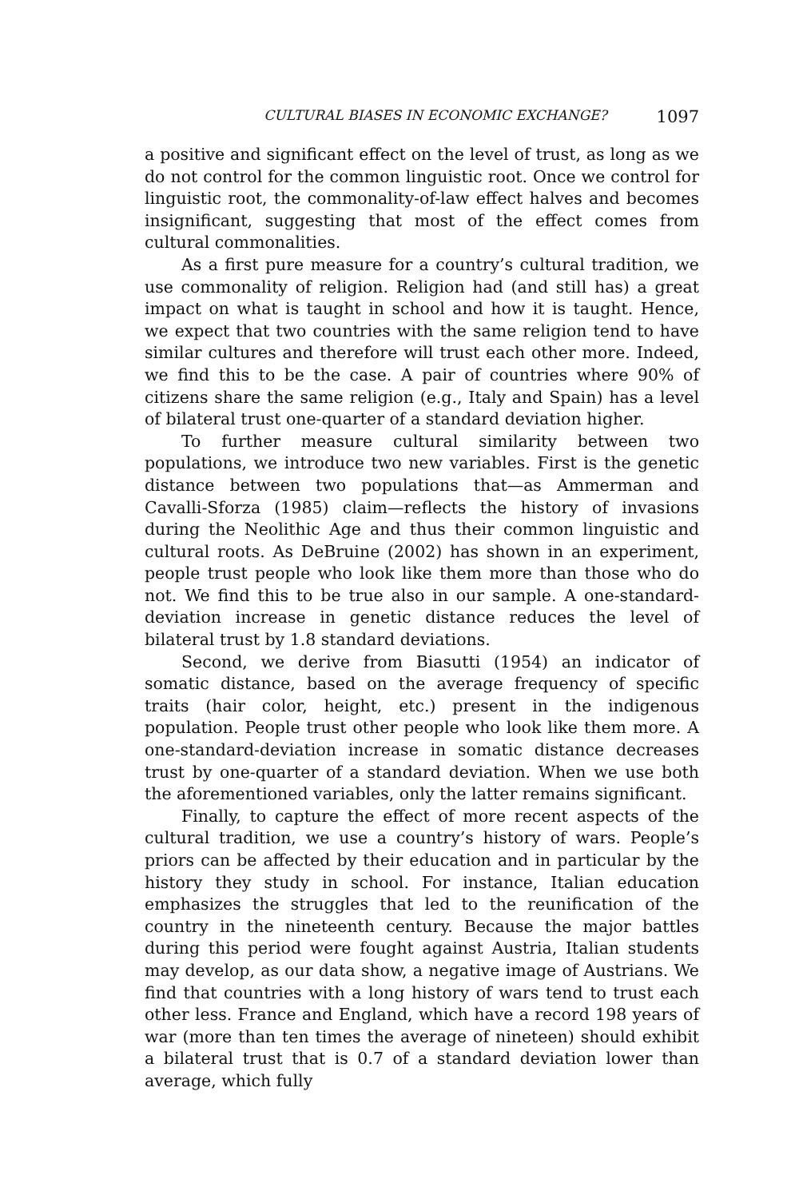CULTURAL BIASES IN ECONOMIC EXCHANGE? 1097
a positive and significant effect on the level of trust, as long as we do not control for the common linguistic root. Once we control for linguistic root, the commonality-of-law effect halves and becomes insignificant, suggesting that most of the effect comes from cultural commonalities.
As a first pure measure for a country’s cultural tradition, we use commonality of religion. Religion had (and still has) a great impact on what is taught in school and how it is taught. Hence, we expect that two countries with the same religion tend to have similar cultures and therefore will trust each other more. Indeed, we find this to be the case. A pair of countries where 90% of citizens share the same religion (e.g., Italy and Spain) has a level of bilateral trust one-quarter of a standard deviation higher.
To further measure cultural similarity between two populations, we introduce two new variables. First is the genetic distance between two populations that—as Ammerman and Cavalli-Sforza (1985) claim—reflects the history of invasions during the Neolithic Age and thus their common linguistic and cultural roots. As DeBruine (2002) has shown in an experiment, people trust people who look like them more than those who do not. We find this to be true also in our sample. A one-standard-deviation increase in genetic distance reduces the level of bilateral trust by 1.8 standard deviations.
Second, we derive from Biasutti (1954) an indicator of somatic distance, based on the average frequency of specific traits (hair color, height, etc.) present in the indigenous population. People trust other people who look like them more. A one-standard-deviation increase in somatic distance decreases trust by one-quarter of a standard deviation. When we use both the aforementioned variables, only the latter remains significant.
Finally, to capture the effect of more recent aspects of the cultural tradition, we use a country’s history of wars. People’s priors can be affected by their education and in particular by the history they study in school. For instance, Italian education emphasizes the struggles that led to the reunification of the country in the nineteenth century. Because the major battles during this period were fought against Austria, Italian students may develop, as our data show, a negative image of Austrians. We find that countries with a long history of wars tend to trust each other less. France and England, which have a record 198 years of war (more than ten times the average of nineteen) should exhibit a bilateral trust that is 0.7 of a standard deviation lower than average, which fully